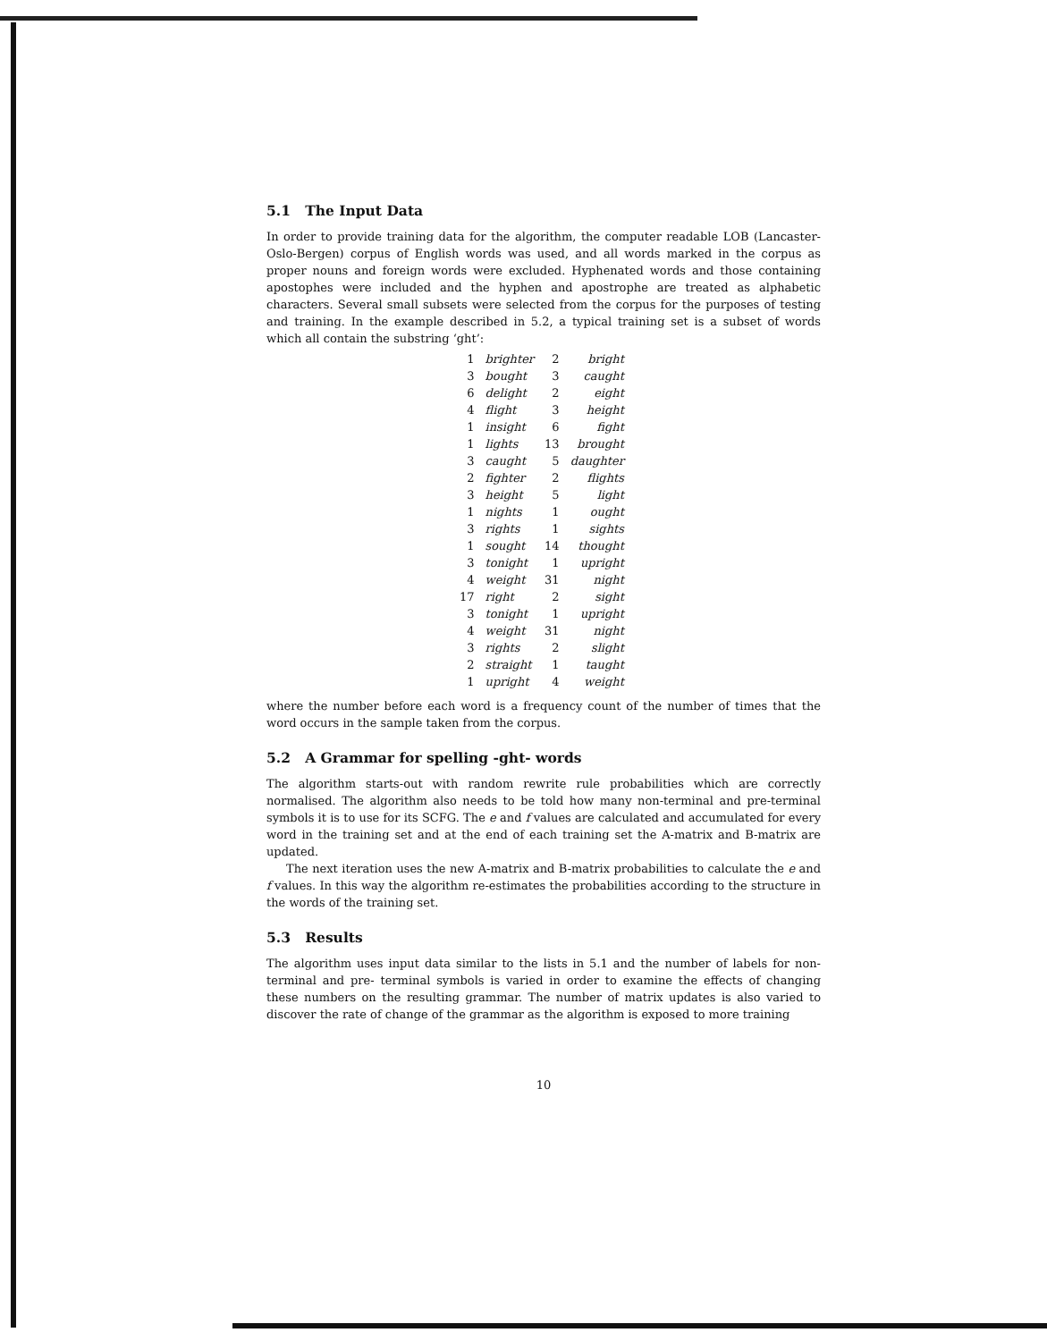5.1 The Input Data
In order to provide training data for the algorithm, the computer readable LOB (Lancaster-Oslo-Bergen) corpus of English words was used, and all words marked in the corpus as proper nouns and foreign words were excluded. Hyphenated words and those containing apostophes were included and the hyphen and apostrophe are treated as alphabetic characters. Several small subsets were selected from the corpus for the purposes of testing and training. In the example described in 5.2, a typical training set is a subset of words which all contain the substring ‘ght’:
| 1 | brighter | 2 | bright |
| 3 | bought | 3 | caught |
| 6 | delight | 2 | eight |
| 4 | flight | 3 | height |
| 1 | insight | 6 | fight |
| 1 | lights | 13 | brought |
| 3 | caught | 5 | daughter |
| 2 | fighter | 2 | flights |
| 3 | height | 5 | light |
| 1 | nights | 1 | ought |
| 3 | rights | 1 | sights |
| 1 | sought | 14 | thought |
| 3 | tonight | 1 | upright |
| 4 | weight | 31 | night |
| 17 | right | 2 | sight |
| 3 | tonight | 1 | upright |
| 4 | weight | 31 | night |
| 3 | rights | 2 | slight |
| 2 | straight | 1 | taught |
| 1 | upright | 4 | weight |
where the number before each word is a frequency count of the number of times that the word occurs in the sample taken from the corpus.
5.2 A Grammar for spelling -ght- words
The algorithm starts-out with random rewrite rule probabilities which are correctly normalised. The algorithm also needs to be told how many non-terminal and pre-terminal symbols it is to use for its SCFG. The e and f values are calculated and accumulated for every word in the training set and at the end of each training set the A-matrix and B-matrix are updated.
The next iteration uses the new A-matrix and B-matrix probabilities to calculate the e and f values. In this way the algorithm re-estimates the probabilities according to the structure in the words of the training set.
5.3 Results
The algorithm uses input data similar to the lists in 5.1 and the number of labels for non-terminal and pre- terminal symbols is varied in order to examine the effects of changing these numbers on the resulting grammar. The number of matrix updates is also varied to discover the rate of change of the grammar as the algorithm is exposed to more training
10